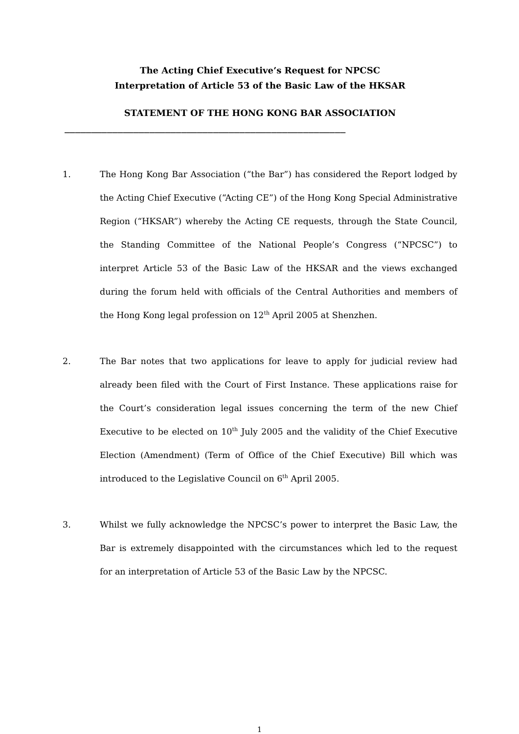The Acting Chief Executive’s Request for NPCSC
Interpretation of Article 53 of the Basic Law of the HKSAR
STATEMENT OF THE HONG KONG BAR ASSOCIATION
_____________________________________________________
1. The Hong Kong Bar Association (“the Bar”) has considered the Report lodged by the Acting Chief Executive (“Acting CE”) of the Hong Kong Special Administrative Region (“HKSAR”) whereby the Acting CE requests, through the State Council, the Standing Committee of the National People’s Congress (“NPCSC”) to interpret Article 53 of the Basic Law of the HKSAR and the views exchanged during the forum held with officials of the Central Authorities and members of the Hong Kong legal profession on 12<sup>th</sup> April 2005 at Shenzhen.
2. The Bar notes that two applications for leave to apply for judicial review had already been filed with the Court of First Instance. These applications raise for the Court’s consideration legal issues concerning the term of the new Chief Executive to be elected on 10<sup>th</sup> July 2005 and the validity of the Chief Executive Election (Amendment) (Term of Office of the Chief Executive) Bill which was introduced to the Legislative Council on 6<sup>th</sup> April 2005.
3. Whilst we fully acknowledge the NPCSC’s power to interpret the Basic Law, the Bar is extremely disappointed with the circumstances which led to the request for an interpretation of Article 53 of the Basic Law by the NPCSC.
1